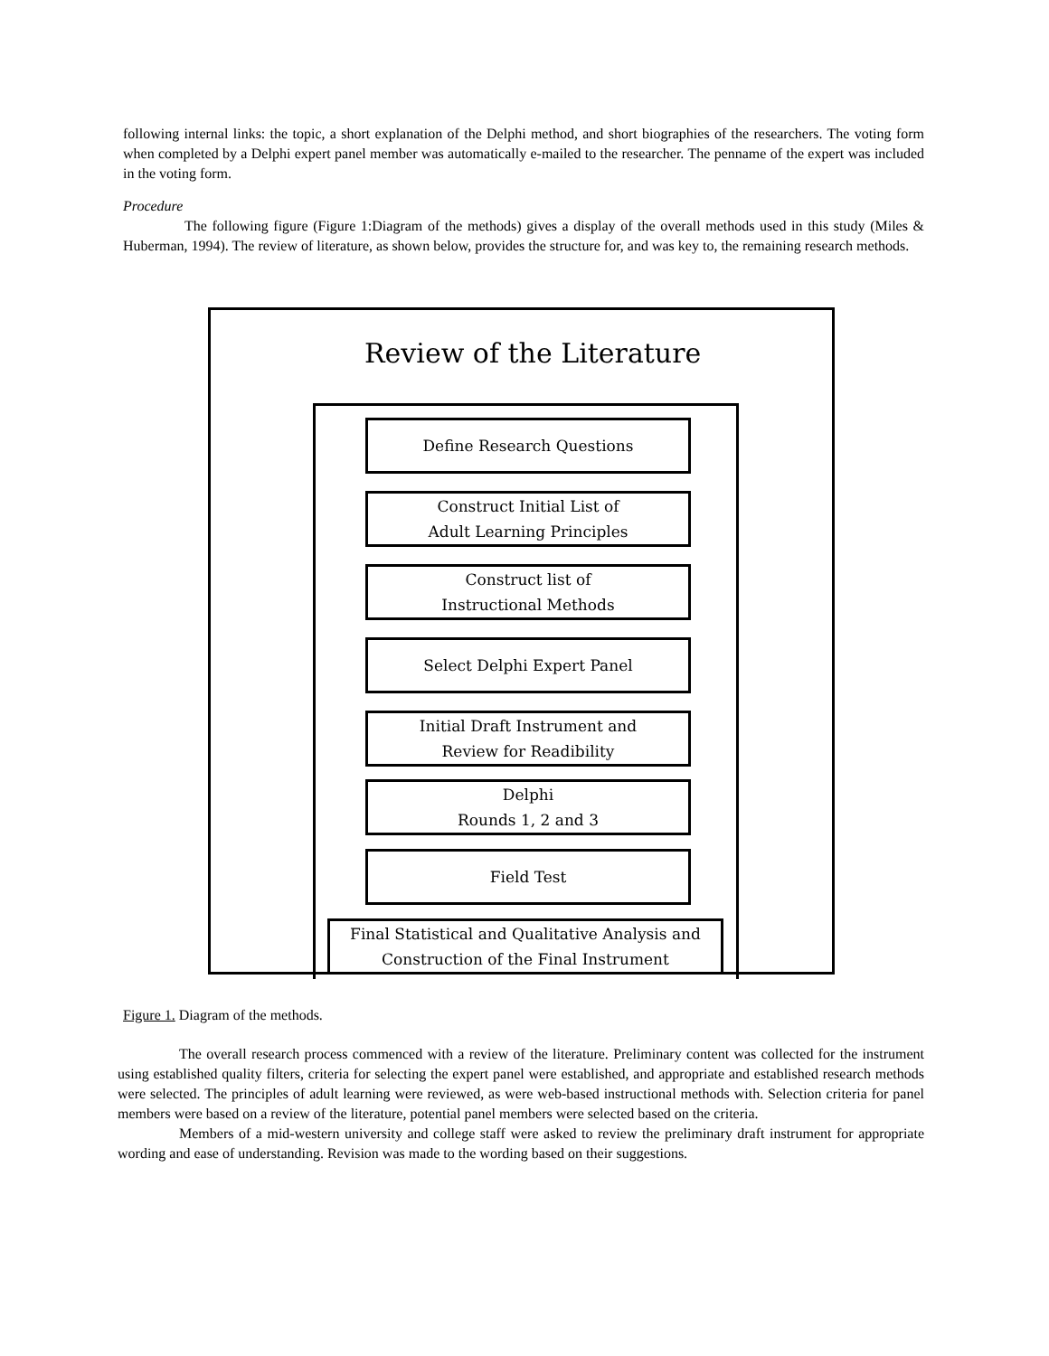following internal links: the topic, a short explanation of the Delphi method, and short biographies of the researchers. The voting form when completed by a Delphi expert panel member was automatically e-mailed to the researcher. The penname of the expert was included in the voting form.
Procedure
The following figure (Figure 1:Diagram of the methods) gives a display of the overall methods used in this study (Miles & Huberman, 1994). The review of literature, as shown below, provides the structure for, and was key to, the remaining research methods.
Review of the Literature
Define Research Questions
Construct Initial List of
Adult Learning Principles
Construct list of
Instructional Methods
Select Delphi Expert Panel
Initial Draft Instrument and
Review for Readibility
Delphi
Rounds 1, 2 and 3
Field Test
Final Statistical and Qualitative Analysis and
Construction of the Final Instrument
Figure 1. Diagram of the methods.
The overall research process commenced with a review of the literature. Preliminary content was collected for the instrument using established quality filters, criteria for selecting the expert panel were established, and appropriate and established research methods were selected. The principles of adult learning were reviewed, as were web-based instructional methods with. Selection criteria for panel members were based on a review of the literature, potential panel members were selected based on the criteria.
Members of a mid-western university and college staff were asked to review the preliminary draft instrument for appropriate wording and ease of understanding. Revision was made to the wording based on their suggestions.